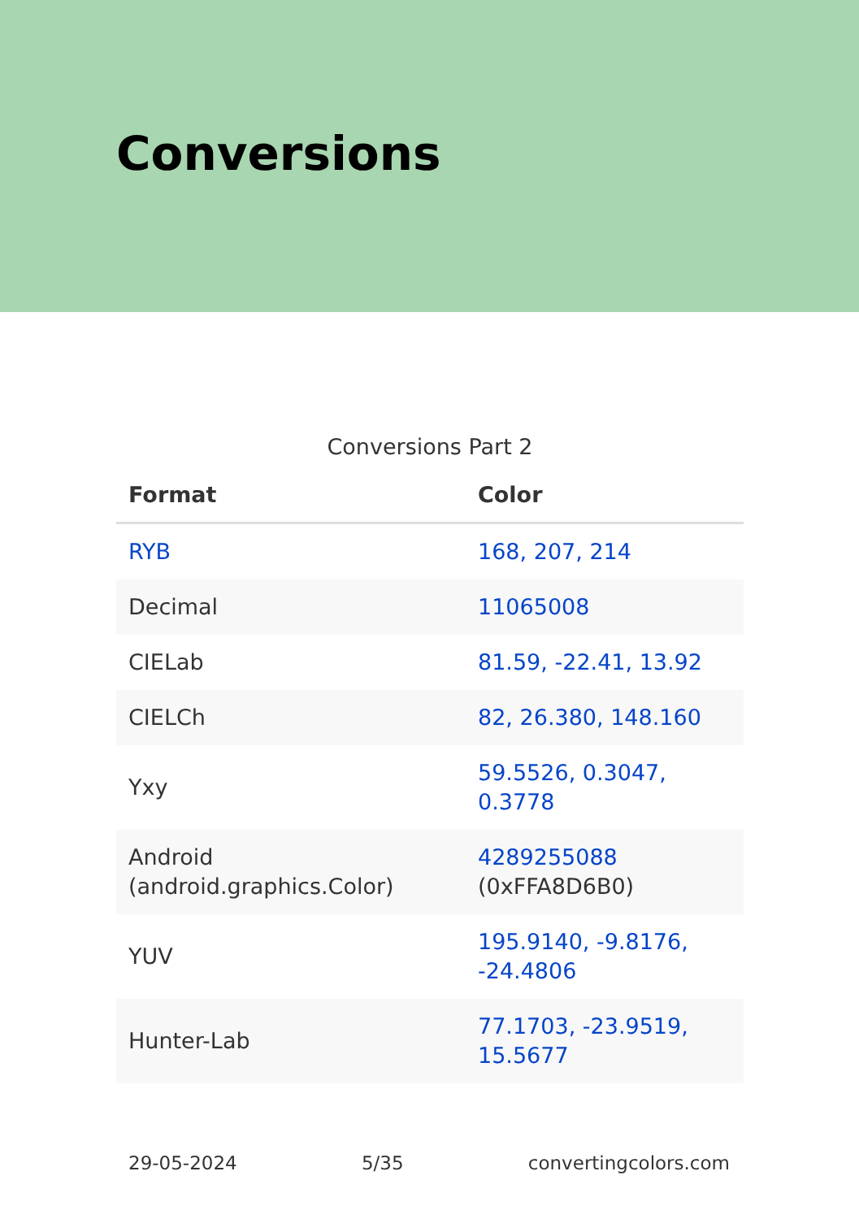Conversions
Conversions Part 2
| Format | Color |
| --- | --- |
| RYB | 168, 207, 214 |
| Decimal | 11065008 |
| CIELab | 81.59, -22.41, 13.92 |
| CIELCh | 82, 26.380, 148.160 |
| Yxy | 59.5526, 0.3047, 0.3778 |
| Android (android.graphics.Color) | 4289255088 (0xFFA8D6B0) |
| YUV | 195.9140, -9.8176, -24.4806 |
| Hunter-Lab | 77.1703, -23.9519, 15.5677 |
29-05-2024 5/35 convertingcolors.com